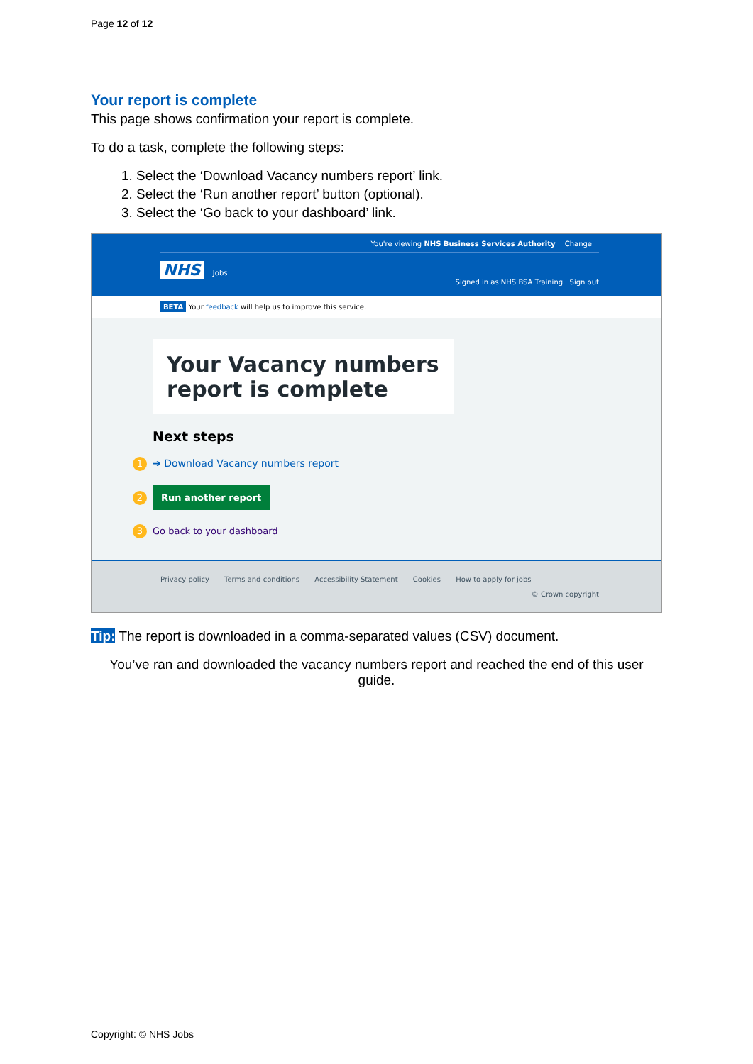Page 12 of 12
Your report is complete
This page shows confirmation your report is complete.
To do a task, complete the following steps:
1. Select the ‘Download Vacancy numbers report’ link.
2. Select the ‘Run another report’ button (optional).
3. Select the ‘Go back to your dashboard’ link.
You're viewing NHS Business Services Authority Change
NHS Jobs
Signed in as NHS BSA Training Sign out
BETA Your feedback will help us to improve this service.
Your Vacancy numbers report is complete
Next steps
1 ➔ Download Vacancy numbers report
2 Run another report
3 Go back to your dashboard
Privacy policy Terms and conditions Accessibility Statement Cookies How to apply for jobs
© Crown copyright
Tip: The report is downloaded in a comma-separated values (CSV) document.
You’ve ran and downloaded the vacancy numbers report and reached the end of this user guide.
Copyright: © NHS Jobs